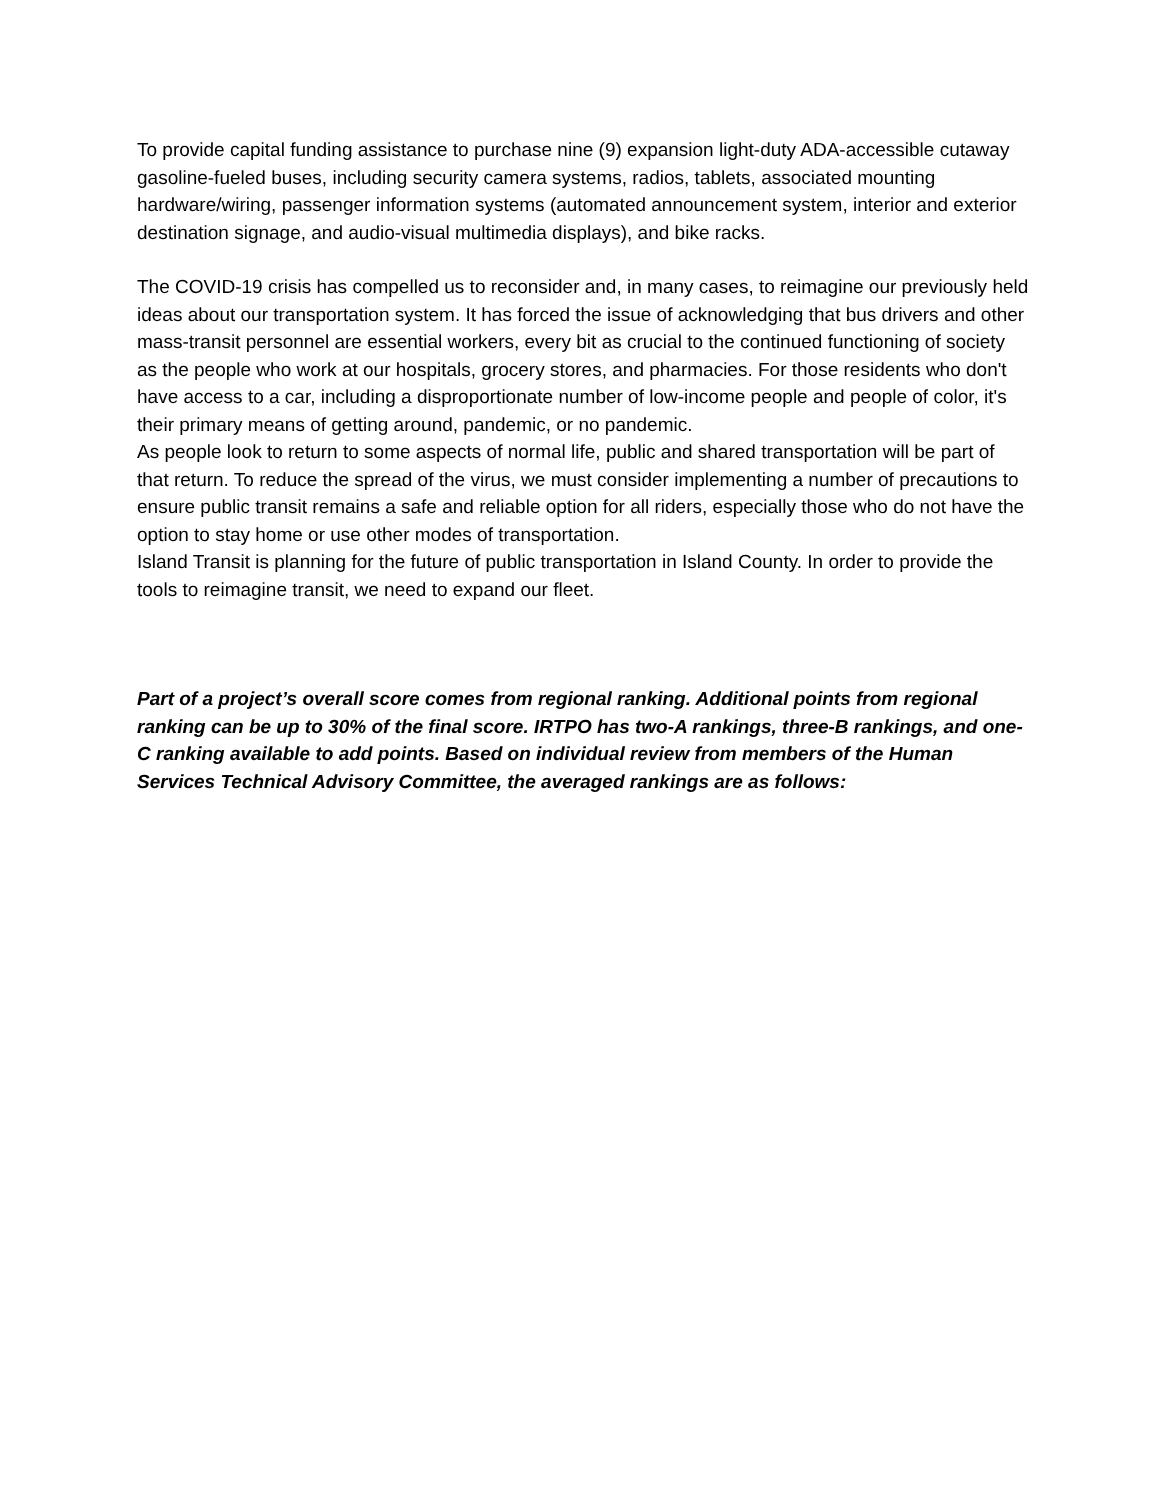To provide capital funding assistance to purchase nine (9) expansion light-duty ADA-accessible cutaway gasoline-fueled buses, including security camera systems, radios, tablets, associated mounting hardware/wiring, passenger information systems (automated announcement system, interior and exterior destination signage, and audio-visual multimedia displays), and bike racks.
The COVID-19 crisis has compelled us to reconsider and, in many cases, to reimagine our previously held ideas about our transportation system. It has forced the issue of acknowledging that bus drivers and other mass-transit personnel are essential workers, every bit as crucial to the continued functioning of society as the people who work at our hospitals, grocery stores, and pharmacies. For those residents who don't have access to a car, including a disproportionate number of low-income people and people of color, it's their primary means of getting around, pandemic, or no pandemic.
As people look to return to some aspects of normal life, public and shared transportation will be part of that return. To reduce the spread of the virus, we must consider implementing a number of precautions to ensure public transit remains a safe and reliable option for all riders, especially those who do not have the option to stay home or use other modes of transportation.
Island Transit is planning for the future of public transportation in Island County. In order to provide the tools to reimagine transit, we need to expand our fleet.
Part of a project’s overall score comes from regional ranking. Additional points from regional ranking can be up to 30% of the final score. IRTPO has two-A rankings, three-B rankings, and one-C ranking available to add points. Based on individual review from members of the Human Services Technical Advisory Committee, the averaged rankings are as follows: